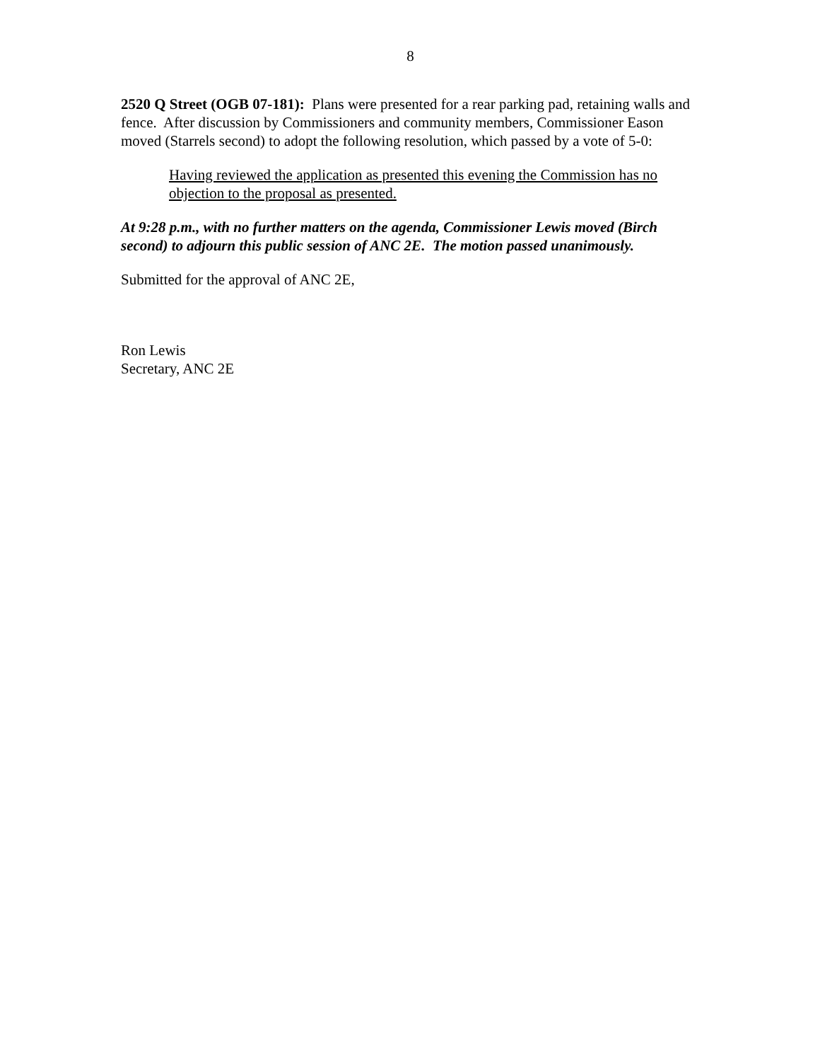8
2520 Q Street (OGB 07-181): Plans were presented for a rear parking pad, retaining walls and fence. After discussion by Commissioners and community members, Commissioner Eason moved (Starrels second) to adopt the following resolution, which passed by a vote of 5-0:
Having reviewed the application as presented this evening the Commission has no objection to the proposal as presented.
At 9:28 p.m., with no further matters on the agenda, Commissioner Lewis moved (Birch second) to adjourn this public session of ANC 2E. The motion passed unanimously.
Submitted for the approval of ANC 2E,
Ron Lewis
Secretary, ANC 2E